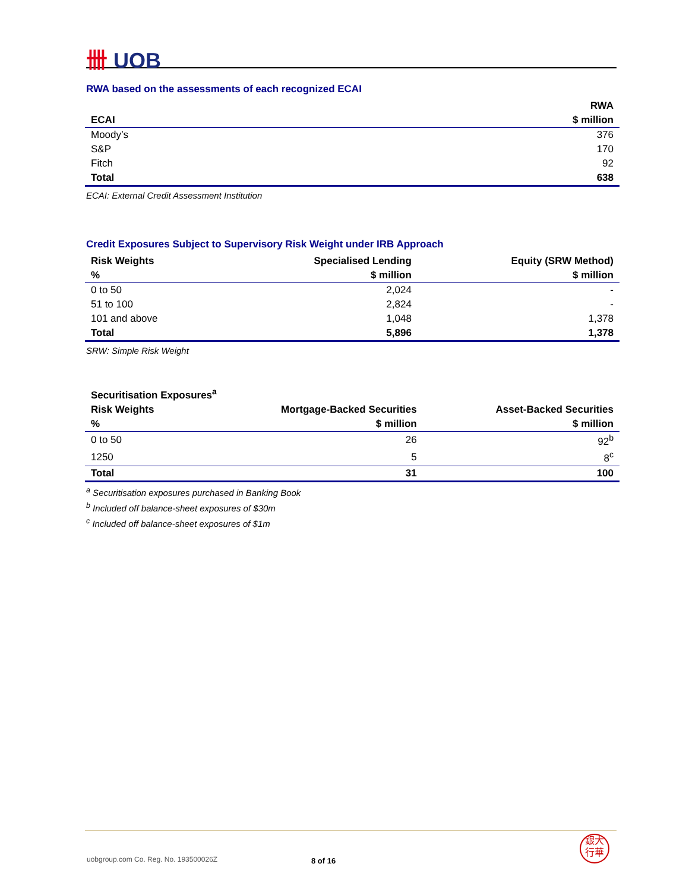卌 UOB
RWA based on the assessments of each recognized ECAI
| | RWA |
| --- | --- |
| ECAI | $ million |
| Moody’s | 376 |
| S&P | 170 |
| Fitch | 92 |
| Total | 638 |
ECAI: External Credit Assessment Institution
Credit Exposures Subject to Supervisory Risk Weight under IRB Approach
| Risk Weights | Specialised Lending | Equity (SRW Method) |
| --- | --- | --- |
| % | $ million | $ million |
| 0 to 50 | 2,024 | - |
| 51 to 100 | 2,824 | - |
| 101 and above | 1,048 | 1,378 |
| Total | 5,896 | 1,378 |
SRW: Simple Risk Weight
| Securitisation Exposures<sup>a</sup> | | |
| --- | --- | --- |
| Risk Weights | Mortgage-Backed Securities | Asset-Backed Securities |
| % | $ million | $ million |
| 0 to 50 | 26 | 92<sup>b</sup> |
| 1250 | 5 | 8<sup>c</sup> |
| Total | 31 | 100 |
<sup>a</sup> Securitisation exposures purchased in Banking Book
<sup>b</sup> Included off balance-sheet exposures of $30m
<sup>c</sup> Included off balance-sheet exposures of $1m
uobgroup.com Co. Reg. No. 193500026Z
8 of 16
銀大
行華